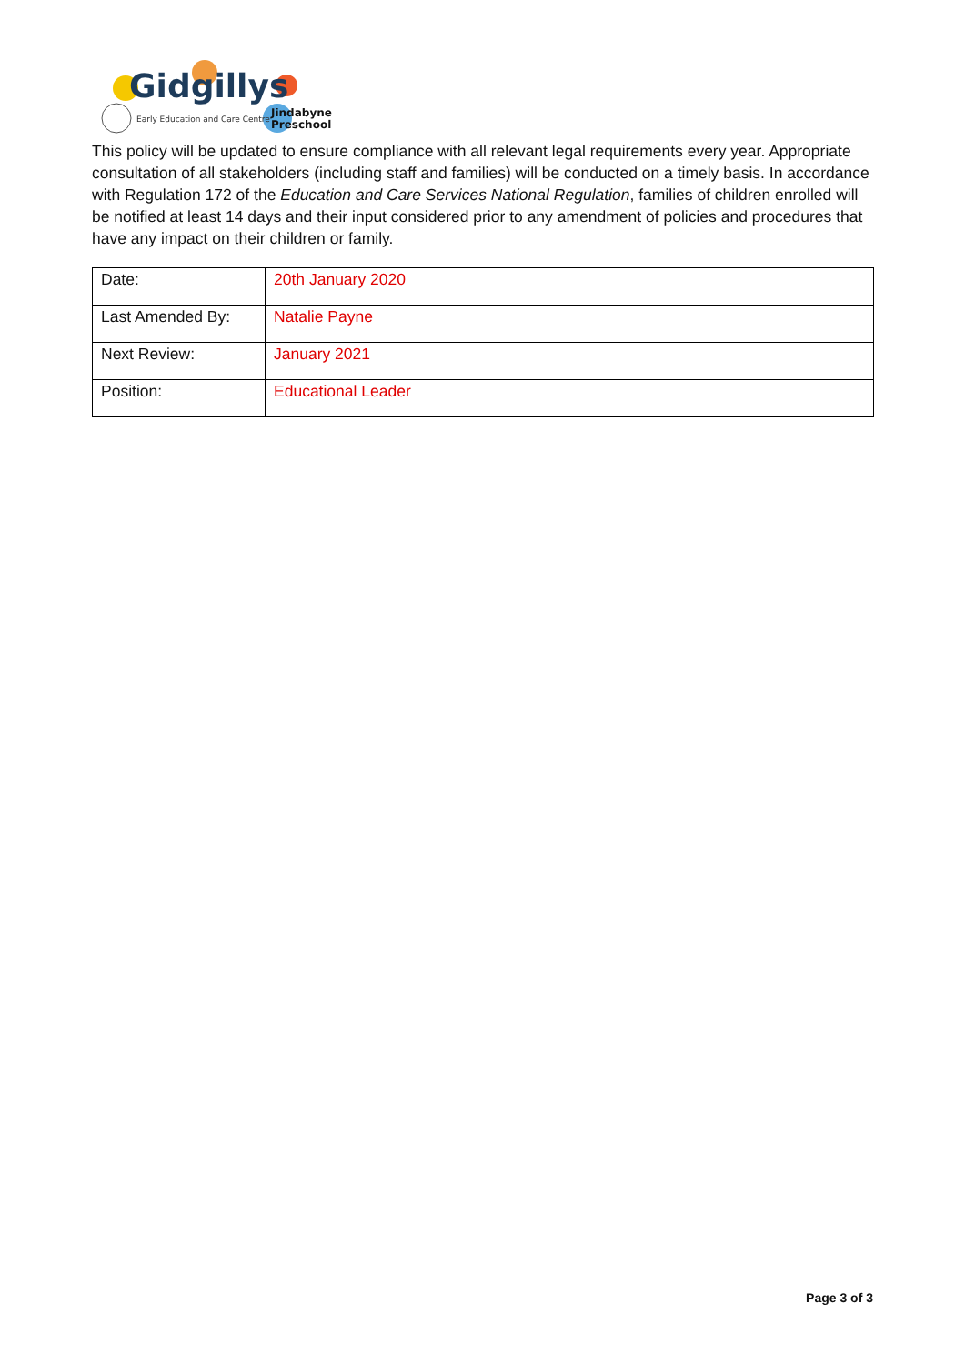Gidgillys
Early Education and Care Centre
Jindabyne
Preschool
This policy will be updated to ensure compliance with all relevant legal requirements every year. Appropriate consultation of all stakeholders (including staff and families) will be conducted on a timely basis. In accordance with Regulation 172 of the Education and Care Services National Regulation, families of children enrolled will be notified at least 14 days and their input considered prior to any amendment of policies and procedures that have any impact on their children or family.
| Date: | 20th January 2020 |
| Last Amended By: | Natalie Payne |
| Next Review: | January 2021 |
| Position: | Educational Leader |
Page 3 of 3